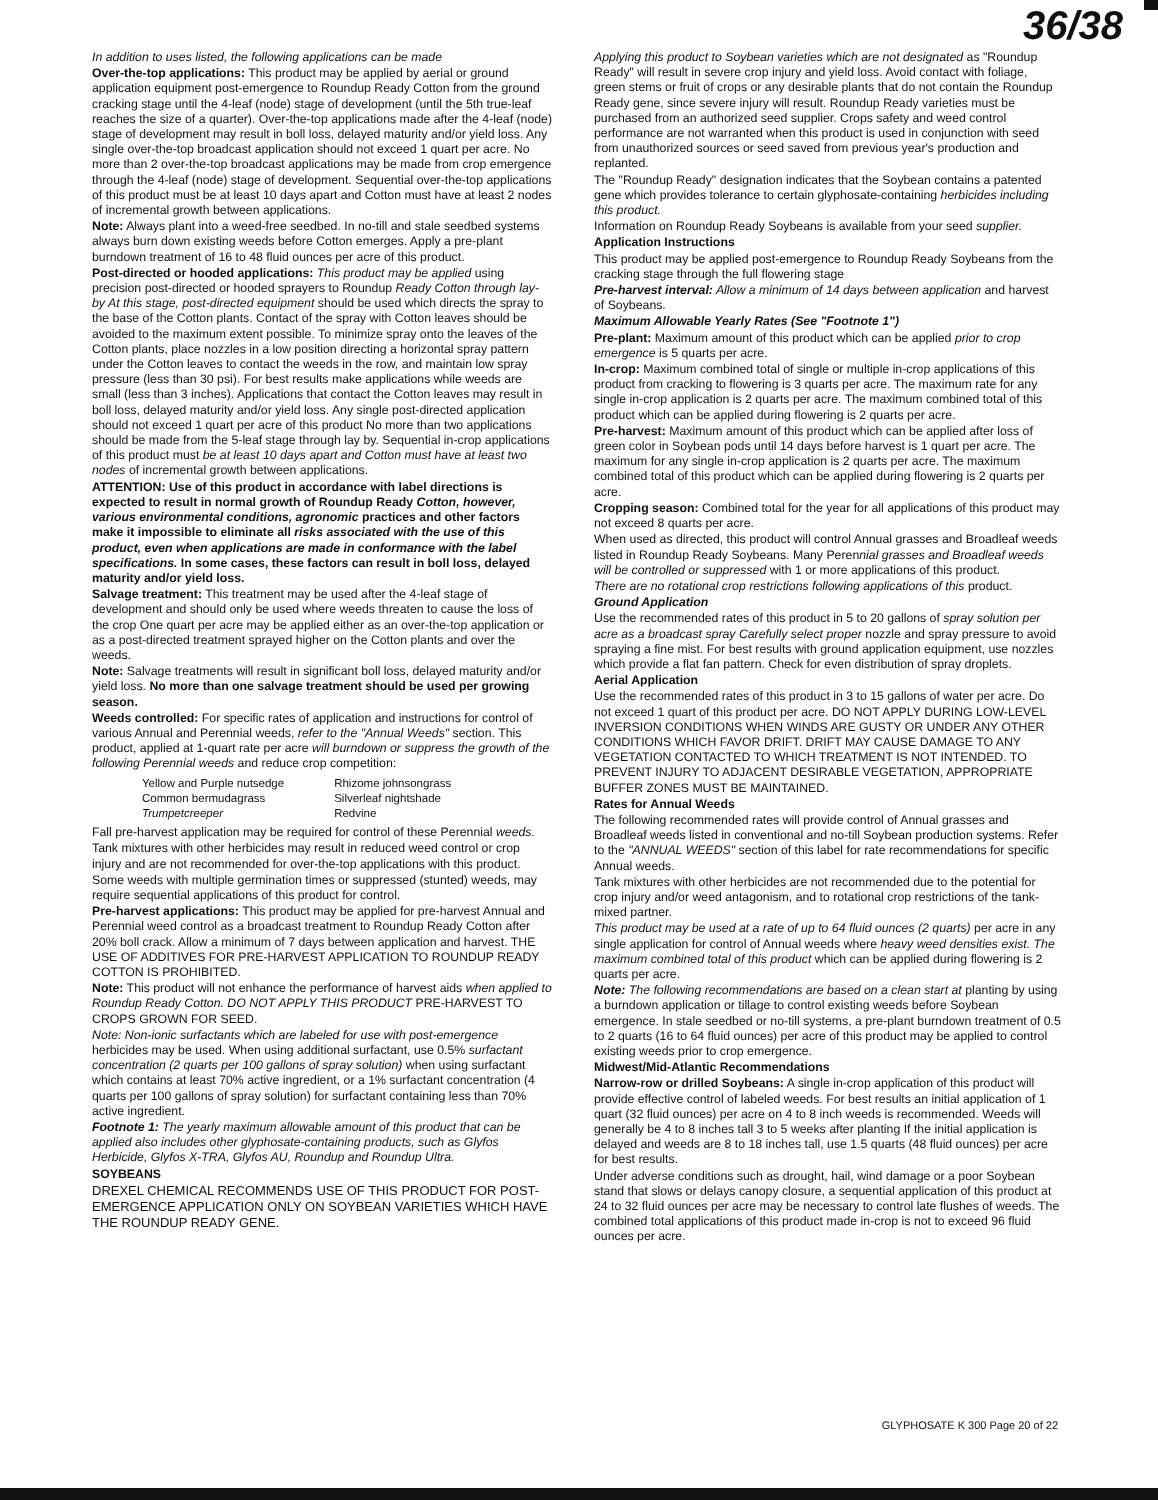36/38
In addition to uses listed, the following applications can be made
Over-the-top applications: This product may be applied by aerial or ground application equipment post-emergence to Roundup Ready Cotton from the ground cracking stage until the 4-leaf (node) stage of development (until the 5th true-leaf reaches the size of a quarter). Over-the-top applications made after the 4-leaf (node) stage of development may result in boll loss, delayed maturity and/or yield loss. Any single over-the-top broadcast application should not exceed 1 quart per acre. No more than 2 over-the-top broadcast applications may be made from crop emergence through the 4-leaf (node) stage of development. Sequential over-the-top applications of this product must be at least 10 days apart and Cotton must have at least 2 nodes of incremental growth between applications.
Note: Always plant into a weed-free seedbed. In no-till and stale seedbed systems always burn down existing weeds before Cotton emerges. Apply a pre-plant burndown treatment of 16 to 48 fluid ounces per acre of this product.
Post-directed or hooded applications: This product may be applied using precision post-directed or hooded sprayers to Roundup Ready Cotton through lay-by At this stage, post-directed equipment should be used which directs the spray to the base of the Cotton plants. Contact of the spray with Cotton leaves should be avoided to the maximum extent possible. To minimize spray onto the leaves of the Cotton plants, place nozzles in a low position directing a horizontal spray pattern under the Cotton leaves to contact the weeds in the row, and maintain low spray pressure (less than 30 psi). For best results make applications while weeds are small (less than 3 inches). Applications that contact the Cotton leaves may result in boll loss, delayed maturity and/or yield loss. Any single post-directed application should not exceed 1 quart per acre of this product No more than two applications should be made from the 5-leaf stage through lay by. Sequential in-crop applications of this product must be at least 10 days apart and Cotton must have at least two nodes of incremental growth between applications.
ATTENTION: Use of this product in accordance with label directions is expected to result in normal growth of Roundup Ready Cotton, however, various environmental conditions, agronomic practices and other factors make it impossible to eliminate all risks associated with the use of this product, even when applications are made in conformance with the label specifications. In some cases, these factors can result in boll loss, delayed maturity and/or yield loss.
Salvage treatment: This treatment may be used after the 4-leaf stage of development and should only be used where weeds threaten to cause the loss of the crop One quart per acre may be applied either as an over-the-top application or as a post-directed treatment sprayed higher on the Cotton plants and over the weeds.
Note: Salvage treatments will result in significant boll loss, delayed maturity and/or yield loss. No more than one salvage treatment should be used per growing season.
Weeds controlled: For specific rates of application and instructions for control of various Annual and Perennial weeds, refer to the "Annual Weeds" section. This product, applied at 1-quart rate per acre will burndown or suppress the growth of the following Perennial weeds and reduce crop competition:
| Yellow and Purple nutsedge | Rhizome johnsongrass |
| Common bermudagrass | Silverleaf nightshade |
| Trumpetcreeper | Redvine |
Fall pre-harvest application may be required for control of these Perennial weeds.
Tank mixtures with other herbicides may result in reduced weed control or crop injury and are not recommended for over-the-top applications with this product.
Some weeds with multiple germination times or suppressed (stunted) weeds, may require sequential applications of this product for control.
Pre-harvest applications: This product may be applied for pre-harvest Annual and Perennial weed control as a broadcast treatment to Roundup Ready Cotton after 20% boll crack. Allow a minimum of 7 days between application and harvest. THE USE OF ADDITIVES FOR PRE-HARVEST APPLICATION TO ROUNDUP READY COTTON IS PROHIBITED.
Note: This product will not enhance the performance of harvest aids when applied to Roundup Ready Cotton. DO NOT APPLY THIS PRODUCT PRE-HARVEST TO CROPS GROWN FOR SEED.
Note: Non-ionic surfactants which are labeled for use with post-emergence herbicides may be used. When using additional surfactant, use 0.5% surfactant concentration (2 quarts per 100 gallons of spray solution) when using surfactant which contains at least 70% active ingredient, or a 1% surfactant concentration (4 quarts per 100 gallons of spray solution) for surfactant containing less than 70% active ingredient.
Footnote 1: The yearly maximum allowable amount of this product that can be applied also includes other glyphosate-containing products, such as Glyfos Herbicide, Glyfos X-TRA, Glyfos AU, Roundup and Roundup Ultra.
SOYBEANS
DREXEL CHEMICAL RECOMMENDS USE OF THIS PRODUCT FOR POST-EMERGENCE APPLICATION ONLY ON SOYBEAN VARIETIES WHICH HAVE THE ROUNDUP READY GENE.
Applying this product to Soybean varieties which are not designated as "Roundup Ready" will result in severe crop injury and yield loss. Avoid contact with foliage, green stems or fruit of crops or any desirable plants that do not contain the Roundup Ready gene, since severe injury will result. Roundup Ready varieties must be purchased from an authorized seed supplier. Crops safety and weed control performance are not warranted when this product is used in conjunction with seed from unauthorized sources or seed saved from previous year's production and replanted.
The "Roundup Ready" designation indicates that the Soybean contains a patented gene which provides tolerance to certain glyphosate-containing herbicides including this product.
Information on Roundup Ready Soybeans is available from your seed supplier.
Application Instructions
This product may be applied post-emergence to Roundup Ready Soybeans from the cracking stage through the full flowering stage
Pre-harvest interval: Allow a minimum of 14 days between application and harvest of Soybeans.
Maximum Allowable Yearly Rates (See "Footnote 1")
Pre-plant: Maximum amount of this product which can be applied prior to crop emergence is 5 quarts per acre.
In-crop: Maximum combined total of single or multiple in-crop applications of this product from cracking to flowering is 3 quarts per acre. The maximum rate for any single in-crop application is 2 quarts per acre. The maximum combined total of this product which can be applied during flowering is 2 quarts per acre.
Pre-harvest: Maximum amount of this product which can be applied after loss of green color in Soybean pods until 14 days before harvest is 1 quart per acre. The maximum for any single in-crop application is 2 quarts per acre. The maximum combined total of this product which can be applied during flowering is 2 quarts per acre.
Cropping season: Combined total for the year for all applications of this product may not exceed 8 quarts per acre.
When used as directed, this product will control Annual grasses and Broadleaf weeds listed in Roundup Ready Soybeans. Many Perennial grasses and Broadleaf weeds will be controlled or suppressed with 1 or more applications of this product.
There are no rotational crop restrictions following applications of this product.
Ground Application
Use the recommended rates of this product in 5 to 20 gallons of spray solution per acre as a broadcast spray Carefully select proper nozzle and spray pressure to avoid spraying a fine mist. For best results with ground application equipment, use nozzles which provide a flat fan pattern. Check for even distribution of spray droplets.
Aerial Application
Use the recommended rates of this product in 3 to 15 gallons of water per acre. Do not exceed 1 quart of this product per acre. DO NOT APPLY DURING LOW-LEVEL INVERSION CONDITIONS WHEN WINDS ARE GUSTY OR UNDER ANY OTHER CONDITIONS WHICH FAVOR DRIFT. DRIFT MAY CAUSE DAMAGE TO ANY VEGETATION CONTACTED TO WHICH TREATMENT IS NOT INTENDED. TO PREVENT INJURY TO ADJACENT DESIRABLE VEGETATION, APPROPRIATE BUFFER ZONES MUST BE MAINTAINED.
Rates for Annual Weeds
The following recommended rates will provide control of Annual grasses and Broadleaf weeds listed in conventional and no-till Soybean production systems. Refer to the "ANNUAL WEEDS" section of this label for rate recommendations for specific Annual weeds.
Tank mixtures with other herbicides are not recommended due to the potential for crop injury and/or weed antagonism, and to rotational crop restrictions of the tank-mixed partner.
This product may be used at a rate of up to 64 fluid ounces (2 quarts) per acre in any single application for control of Annual weeds where heavy weed densities exist. The maximum combined total of this product which can be applied during flowering is 2 quarts per acre.
Note: The following recommendations are based on a clean start at planting by using a burndown application or tillage to control existing weeds before Soybean emergence. In stale seedbed or no-till systems, a pre-plant burndown treatment of 0.5 to 2 quarts (16 to 64 fluid ounces) per acre of this product may be applied to control existing weeds prior to crop emergence.
Midwest/Mid-Atlantic Recommendations
Narrow-row or drilled Soybeans: A single in-crop application of this product will provide effective control of labeled weeds. For best results an initial application of 1 quart (32 fluid ounces) per acre on 4 to 8 inch weeds is recommended. Weeds will generally be 4 to 8 inches tall 3 to 5 weeks after planting If the initial application is delayed and weeds are 8 to 18 inches tall, use 1.5 quarts (48 fluid ounces) per acre for best results.
Under adverse conditions such as drought, hail, wind damage or a poor Soybean stand that slows or delays canopy closure, a sequential application of this product at 24 to 32 fluid ounces per acre may be necessary to control late flushes of weeds. The combined total applications of this product made in-crop is not to exceed 96 fluid ounces per acre.
GLYPHOSATE K 300 Page 20 of 22